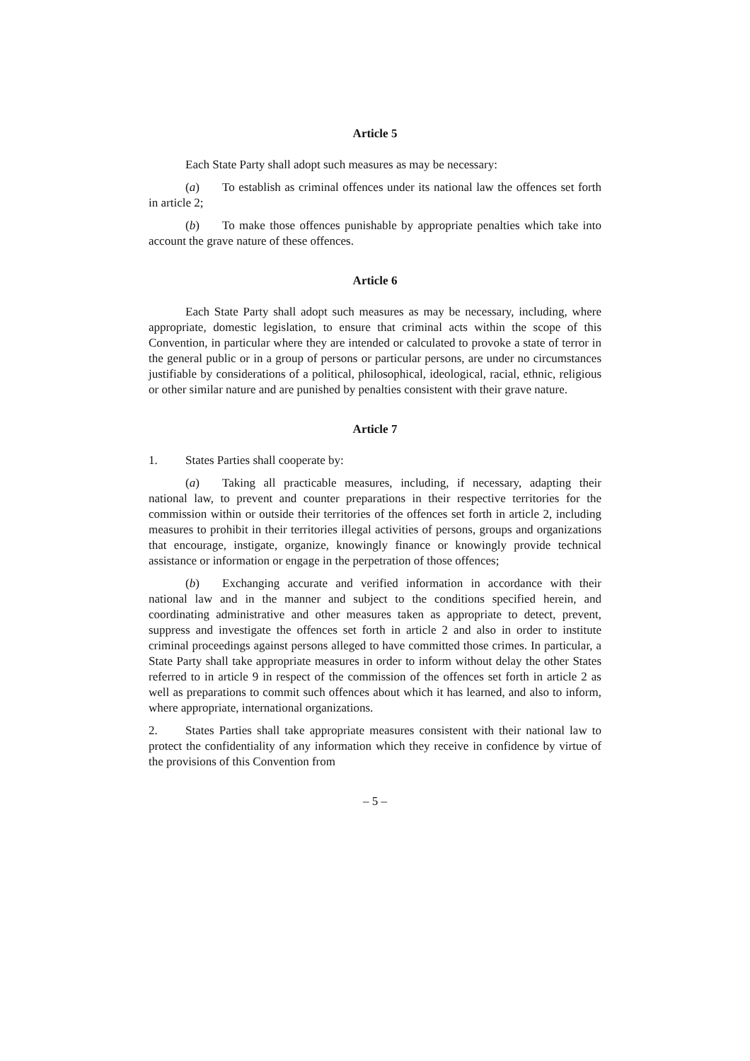Article 5
Each State Party shall adopt such measures as may be necessary:
(a) To establish as criminal offences under its national law the offences set forth in article 2;
(b) To make those offences punishable by appropriate penalties which take into account the grave nature of these offences.
Article 6
Each State Party shall adopt such measures as may be necessary, including, where appropriate, domestic legislation, to ensure that criminal acts within the scope of this Convention, in particular where they are intended or calculated to provoke a state of terror in the general public or in a group of persons or particular persons, are under no circumstances justifiable by considerations of a political, philosophical, ideological, racial, ethnic, religious or other similar nature and are punished by penalties consistent with their grave nature.
Article 7
1. States Parties shall cooperate by:
(a) Taking all practicable measures, including, if necessary, adapting their national law, to prevent and counter preparations in their respective territories for the commission within or outside their territories of the offences set forth in article 2, including measures to prohibit in their territories illegal activities of persons, groups and organizations that encourage, instigate, organize, knowingly finance or knowingly provide technical assistance or information or engage in the perpetration of those offences;
(b) Exchanging accurate and verified information in accordance with their national law and in the manner and subject to the conditions specified herein, and coordinating administrative and other measures taken as appropriate to detect, prevent, suppress and investigate the offences set forth in article 2 and also in order to institute criminal proceedings against persons alleged to have committed those crimes. In particular, a State Party shall take appropriate measures in order to inform without delay the other States referred to in article 9 in respect of the commission of the offences set forth in article 2 as well as preparations to commit such offences about which it has learned, and also to inform, where appropriate, international organizations.
2. States Parties shall take appropriate measures consistent with their national law to protect the confidentiality of any information which they receive in confidence by virtue of the provisions of this Convention from
– 5 –